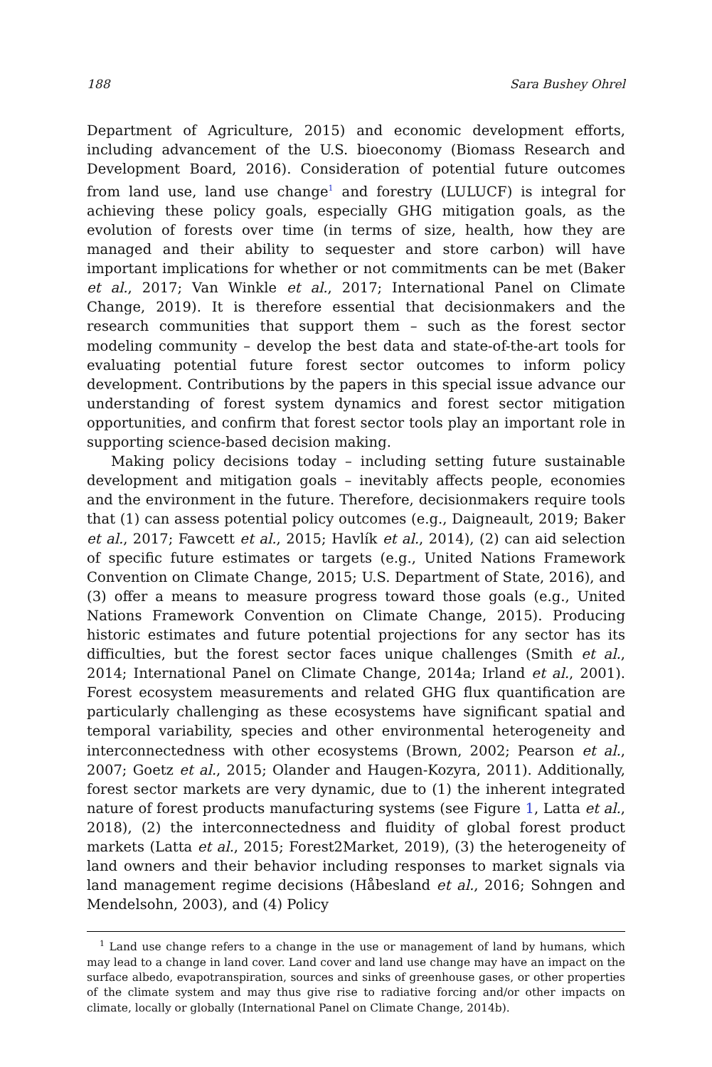188 Sara Bushey Ohrel
Department of Agriculture, 2015) and economic development efforts, including advancement of the U.S. bioeconomy (Biomass Research and Development Board, 2016). Consideration of potential future outcomes from land use, land use change<sup>1</sup> and forestry (LULUCF) is integral for achieving these policy goals, especially GHG mitigation goals, as the evolution of forests over time (in terms of size, health, how they are managed and their ability to sequester and store carbon) will have important implications for whether or not commitments can be met (Baker et al., 2017; Van Winkle et al., 2017; International Panel on Climate Change, 2019). It is therefore essential that decisionmakers and the research communities that support them – such as the forest sector modeling community – develop the best data and state-of-the-art tools for evaluating potential future forest sector outcomes to inform policy development. Contributions by the papers in this special issue advance our understanding of forest system dynamics and forest sector mitigation opportunities, and confirm that forest sector tools play an important role in supporting science-based decision making.
Making policy decisions today – including setting future sustainable development and mitigation goals – inevitably affects people, economies and the environment in the future. Therefore, decisionmakers require tools that (1) can assess potential policy outcomes (e.g., Daigneault, 2019; Baker et al., 2017; Fawcett et al., 2015; Havlík et al., 2014), (2) can aid selection of specific future estimates or targets (e.g., United Nations Framework Convention on Climate Change, 2015; U.S. Department of State, 2016), and (3) offer a means to measure progress toward those goals (e.g., United Nations Framework Convention on Climate Change, 2015). Producing historic estimates and future potential projections for any sector has its difficulties, but the forest sector faces unique challenges (Smith et al., 2014; International Panel on Climate Change, 2014a; Irland et al., 2001). Forest ecosystem measurements and related GHG flux quantification are particularly challenging as these ecosystems have significant spatial and temporal variability, species and other environmental heterogeneity and interconnectedness with other ecosystems (Brown, 2002; Pearson et al., 2007; Goetz et al., 2015; Olander and Haugen-Kozyra, 2011). Additionally, forest sector markets are very dynamic, due to (1) the inherent integrated nature of forest products manufacturing systems (see Figure 1, Latta et al., 2018), (2) the interconnectedness and fluidity of global forest product markets (Latta et al., 2015; Forest2Market, 2019), (3) the heterogeneity of land owners and their behavior including responses to market signals via land management regime decisions (Håbesland et al., 2016; Sohngen and Mendelsohn, 2003), and (4) Policy
<sup>1</sup> Land use change refers to a change in the use or management of land by humans, which may lead to a change in land cover. Land cover and land use change may have an impact on the surface albedo, evapotranspiration, sources and sinks of greenhouse gases, or other properties of the climate system and may thus give rise to radiative forcing and/or other impacts on climate, locally or globally (International Panel on Climate Change, 2014b).